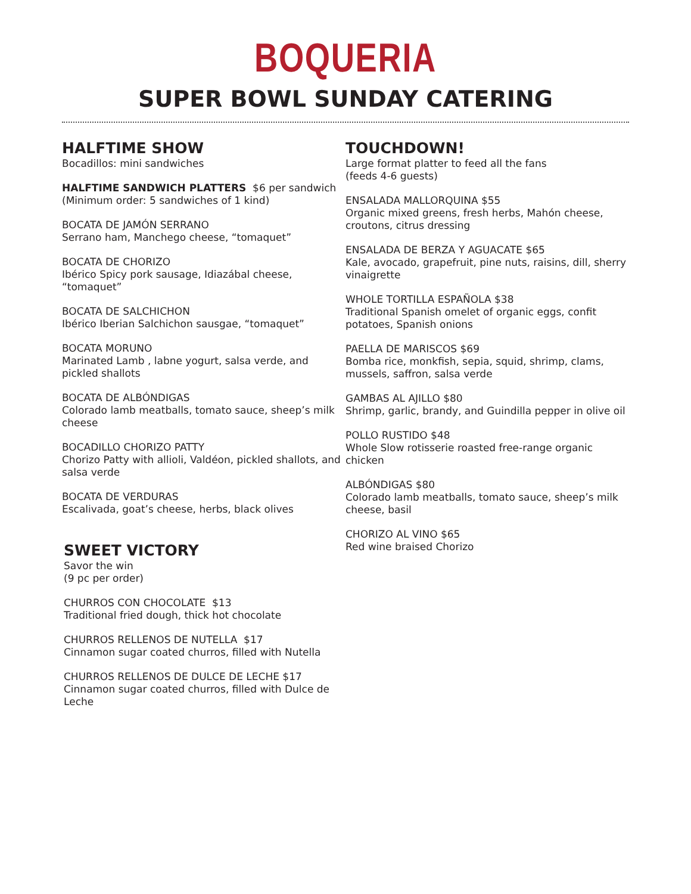BOQUERIA
SUPER BOWL SUNDAY CATERING
HALFTIME SHOW
Bocadillos: mini sandwiches
HALFTIME SANDWICH PLATTERS $6 per sandwich
(Minimum order: 5 sandwiches of 1 kind)
BOCATA DE JAMÓN SERRANO
Serrano ham, Manchego cheese, “tomaquet”
BOCATA DE CHORIZO
Ibérico Spicy pork sausage, Idiazábal cheese, “tomaquet”
BOCATA DE SALCHICHON
Ibérico Iberian Salchichon sausgae, “tomaquet”
BOCATA MORUNO
Marinated Lamb , labne yogurt, salsa verde, and pickled shallots
BOCATA DE ALBÓNDIGAS
Colorado lamb meatballs, tomato sauce, sheep’s milk cheese
BOCADILLO CHORIZO PATTY
Chorizo Patty with allioli, Valdéon, pickled shallots, and salsa verde
BOCATA DE VERDURAS
Escalivada, goat’s cheese, herbs, black olives
SWEET VICTORY
Savor the win
(9 pc per order)
CHURROS CON CHOCOLATE $13
Traditional fried dough, thick hot chocolate
CHURROS RELLENOS DE NUTELLA $17
Cinnamon sugar coated churros, filled with Nutella
CHURROS RELLENOS DE DULCE DE LECHE $17
Cinnamon sugar coated churros, filled with Dulce de Leche
TOUCHDOWN!
Large format platter to feed all the fans
(feeds 4-6 guests)
ENSALADA MALLORQUINA $55
Organic mixed greens, fresh herbs, Mahón cheese, croutons, citrus dressing
ENSALADA DE BERZA Y AGUACATE $65
Kale, avocado, grapefruit, pine nuts, raisins, dill, sherry vinaigrette
WHOLE TORTILLA ESPAÑOLA $38
Traditional Spanish omelet of organic eggs, confit potatoes, Spanish onions
PAELLA DE MARISCOS $69
Bomba rice, monkfish, sepia, squid, shrimp, clams, mussels, saffron, salsa verde
GAMBAS AL AJILLO $80
Shrimp, garlic, brandy, and Guindilla pepper in olive oil
POLLO RUSTIDO $48
Whole Slow rotisserie roasted free-range organic chicken
ALBÓNDIGAS $80
Colorado lamb meatballs, tomato sauce, sheep’s milk cheese, basil
CHORIZO AL VINO $65
Red wine braised Chorizo